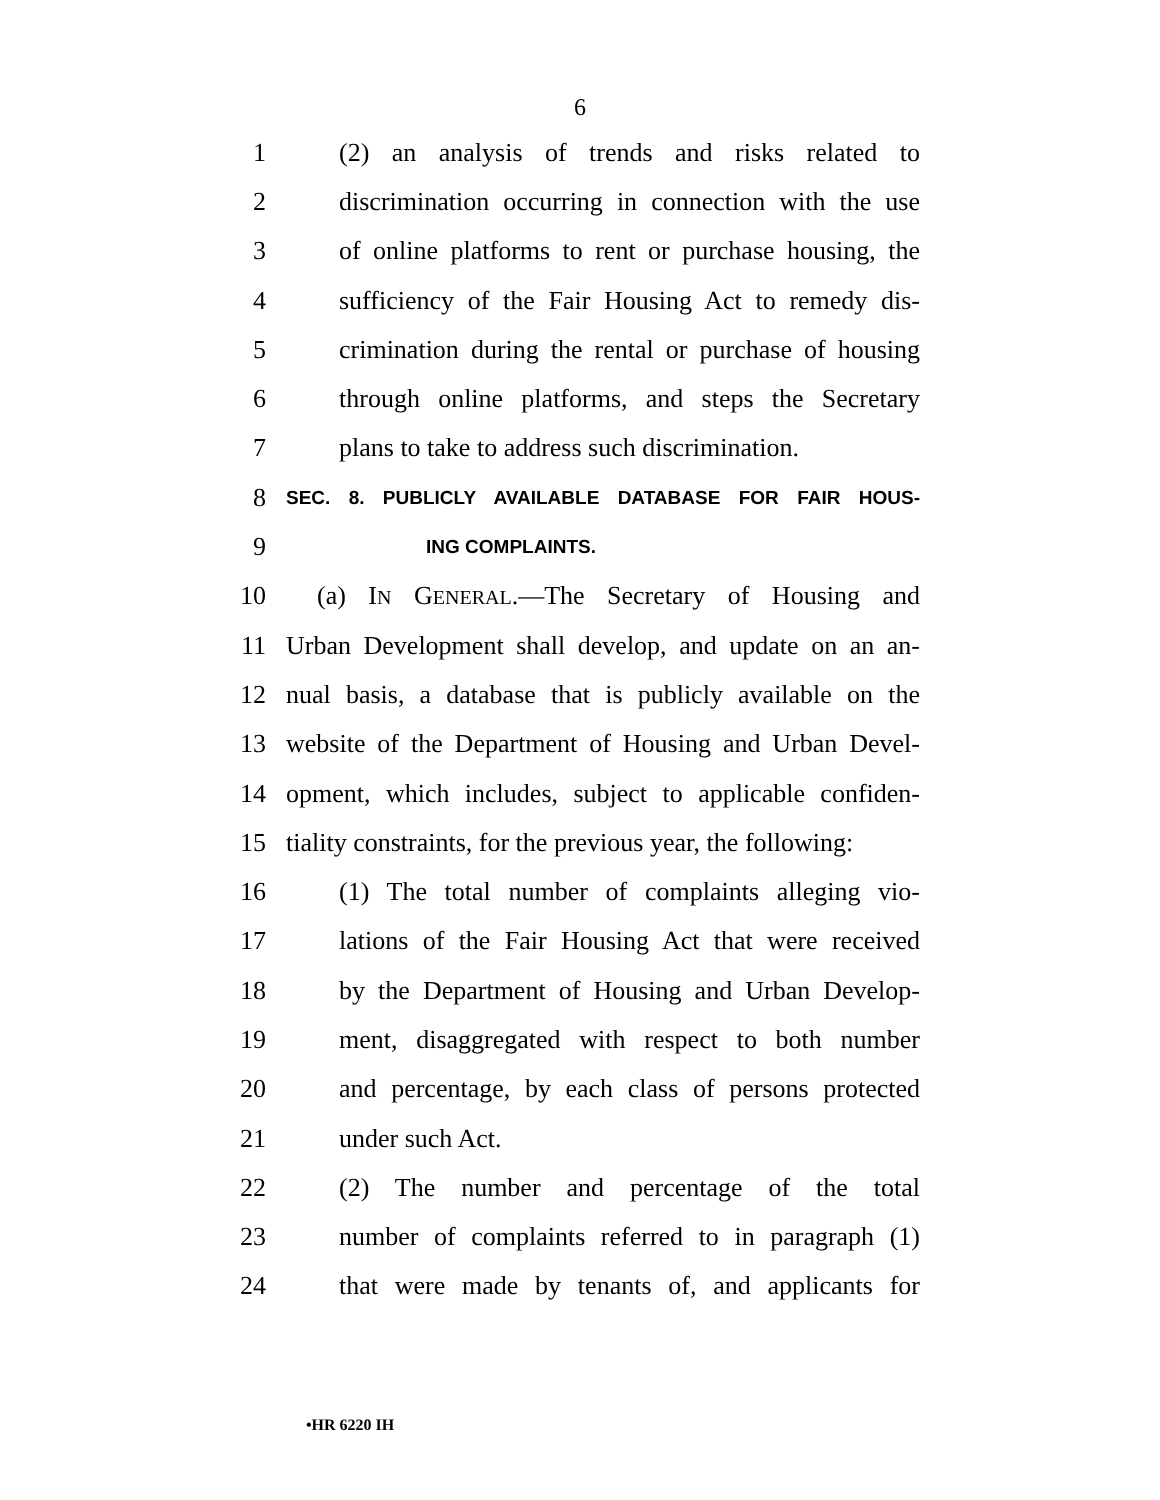6
1 (2) an analysis of trends and risks related to
2 discrimination occurring in connection with the use
3 of online platforms to rent or purchase housing, the
4 sufficiency of the Fair Housing Act to remedy dis-
5 crimination during the rental or purchase of housing
6 through online platforms, and steps the Secretary
7 plans to take to address such discrimination.
8 SEC. 8. PUBLICLY AVAILABLE DATABASE FOR FAIR HOUS-
9 ING COMPLAINTS.
10 (a) IN GENERAL.—The Secretary of Housing and
11 Urban Development shall develop, and update on an an-
12 nual basis, a database that is publicly available on the
13 website of the Department of Housing and Urban Devel-
14 opment, which includes, subject to applicable confiden-
15 tiality constraints, for the previous year, the following:
16 (1) The total number of complaints alleging vio-
17 lations of the Fair Housing Act that were received
18 by the Department of Housing and Urban Develop-
19 ment, disaggregated with respect to both number
20 and percentage, by each class of persons protected
21 under such Act.
22 (2) The number and percentage of the total
23 number of complaints referred to in paragraph (1)
24 that were made by tenants of, and applicants for
•HR 6220 IH